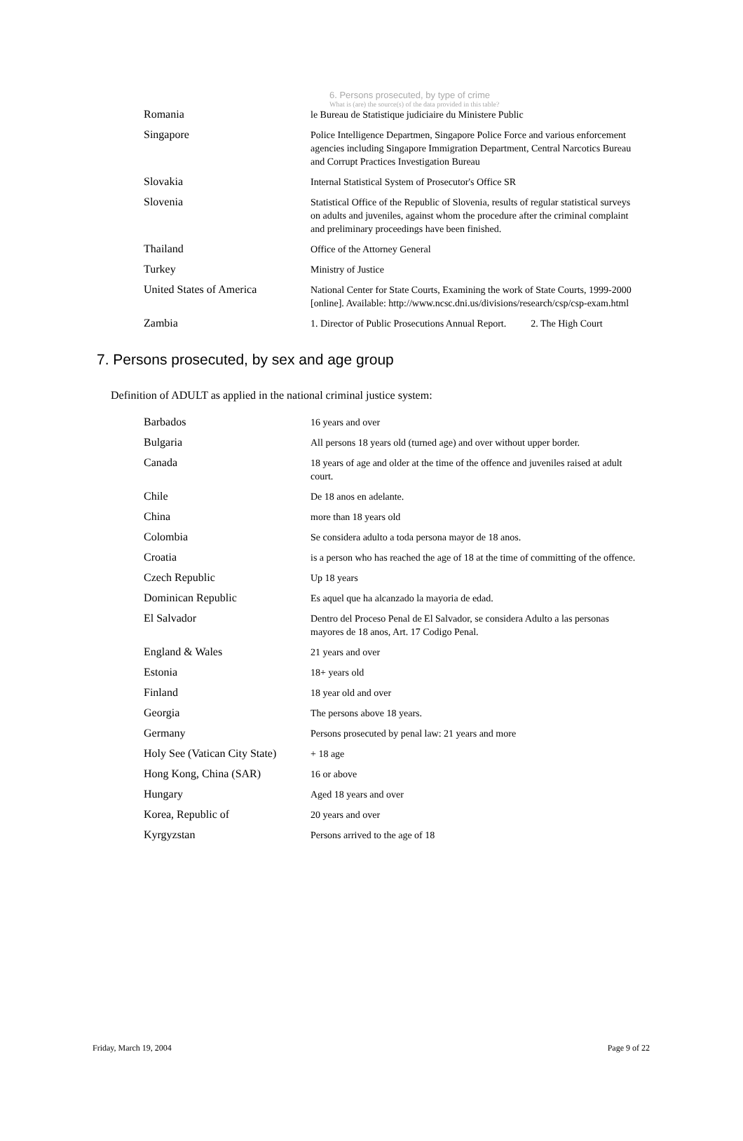6. Persons prosecuted, by type of crime
What is (are) the source(s) of the data provided in this table?
| Romania | le Bureau de Statistique judiciaire du Ministere Public |
| Singapore | Police Intelligence Departmen, Singapore Police Force and various enforcement agencies including Singapore Immigration Department, Central Narcotics Bureau and Corrupt Practices Investigation Bureau |
| Slovakia | Internal Statistical System of Prosecutor's Office SR |
| Slovenia | Statistical Office of the Republic of Slovenia, results of regular statistical surveys on adults and juveniles, against whom the procedure after the criminal complaint and preliminary proceedings have been finished. |
| Thailand | Office of the Attorney General |
| Turkey | Ministry of Justice |
| United States of America | National Center for State Courts, Examining the work of State Courts, 1999-2000 [online]. Available: http://www.ncsc.dni.us/divisions/research/csp/csp-exam.html |
| Zambia | 1. Director of Public Prosecutions Annual Report. 2. The High Court |
7. Persons prosecuted, by sex and age group
Definition of ADULT as applied in the national criminal justice system:
| Barbados | 16 years and over |
| Bulgaria | All persons 18 years old (turned age) and over without upper border. |
| Canada | 18 years of age and older at the time of the offence and juveniles raised at adult court. |
| Chile | De 18 anos en adelante. |
| China | more than 18 years old |
| Colombia | Se considera adulto a toda persona mayor de 18 anos. |
| Croatia | is a person who has reached the age of 18 at the time of committing of the offence. |
| Czech Republic | Up 18 years |
| Dominican Republic | Es aquel que ha alcanzado la mayoria de edad. |
| El Salvador | Dentro del Proceso Penal de El Salvador, se considera Adulto a las personas mayores de 18 anos, Art. 17 Codigo Penal. |
| England & Wales | 21 years and over |
| Estonia | 18+ years old |
| Finland | 18 year old and over |
| Georgia | The persons above 18 years. |
| Germany | Persons prosecuted by penal law: 21 years and more |
| Holy See (Vatican City State) | + 18 age |
| Hong Kong, China (SAR) | 16 or above |
| Hungary | Aged 18 years and over |
| Korea, Republic of | 20 years and over |
| Kyrgyzstan | Persons arrived to the age of 18 |
Friday, March 19, 2004 Page 9 of 22